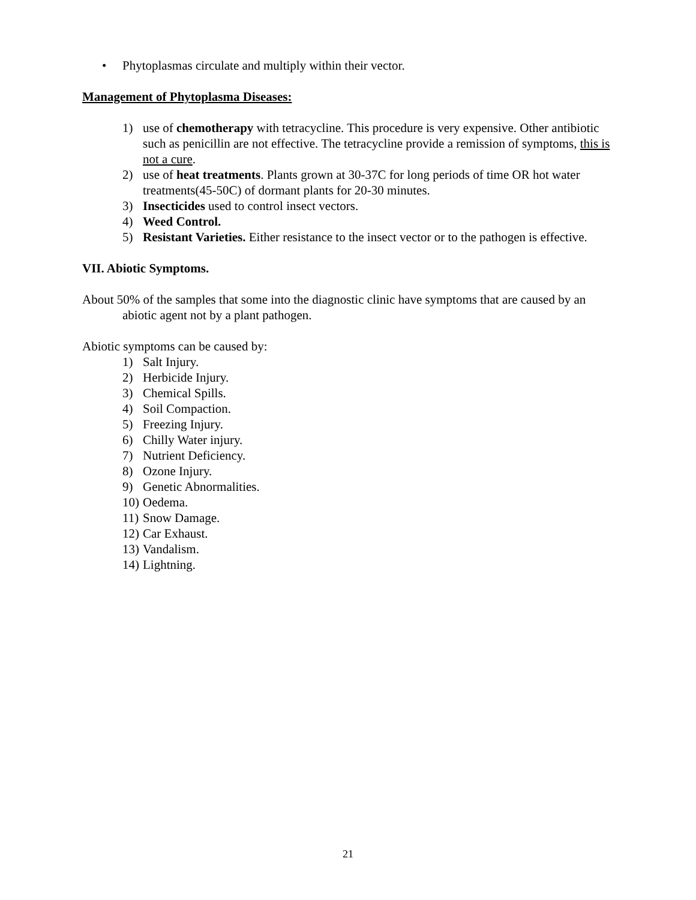• Phytoplasmas circulate and multiply within their vector.
Management of Phytoplasma Diseases:
1) use of chemotherapy with tetracycline. This procedure is very expensive. Other antibiotic such as penicillin are not effective. The tetracycline provide a remission of symptoms, this is not a cure.
2) use of heat treatments. Plants grown at 30-37C for long periods of time OR hot water treatments(45-50C) of dormant plants for 20-30 minutes.
3) Insecticides used to control insect vectors.
4) Weed Control.
5) Resistant Varieties. Either resistance to the insect vector or to the pathogen is effective.
VII. Abiotic Symptoms.
About 50% of the samples that some into the diagnostic clinic have symptoms that are caused by an abiotic agent not by a plant pathogen.
Abiotic symptoms can be caused by:
1) Salt Injury.
2) Herbicide Injury.
3) Chemical Spills.
4) Soil Compaction.
5) Freezing Injury.
6) Chilly Water injury.
7) Nutrient Deficiency.
8) Ozone Injury.
9) Genetic Abnormalities.
10) Oedema.
11) Snow Damage.
12) Car Exhaust.
13) Vandalism.
14) Lightning.
21